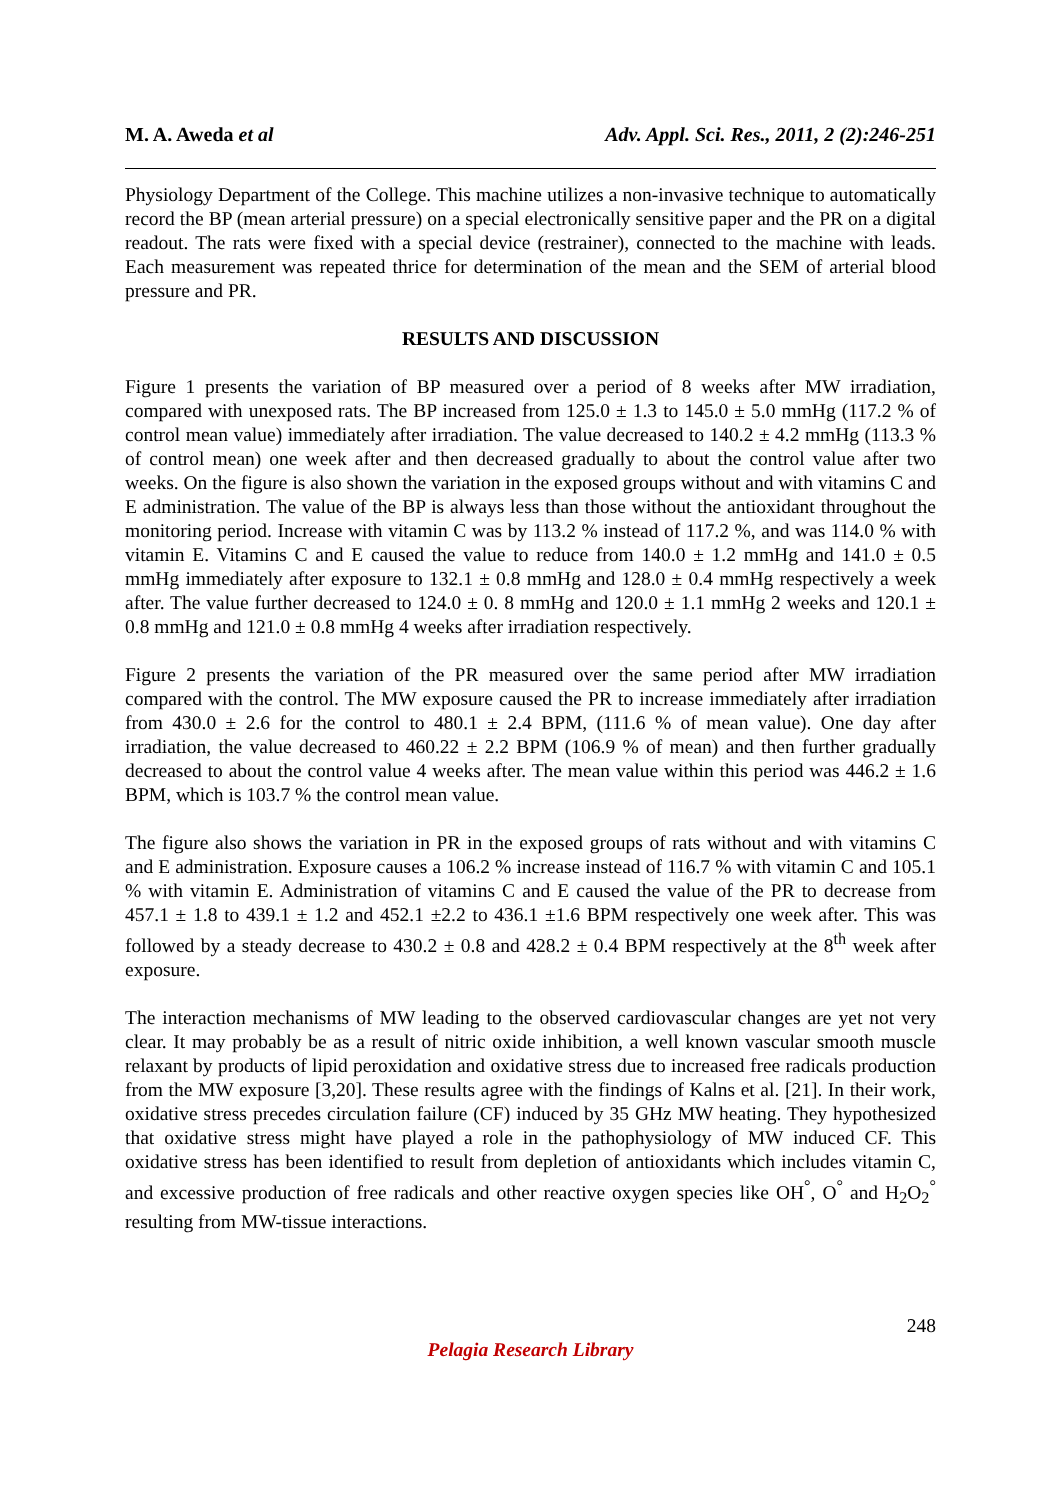M. A. Aweda et al Adv. Appl. Sci. Res., 2011, 2 (2):246-251
Physiology Department of the College. This machine utilizes a non-invasive technique to automatically record the BP (mean arterial pressure) on a special electronically sensitive paper and the PR on a digital readout. The rats were fixed with a special device (restrainer), connected to the machine with leads. Each measurement was repeated thrice for determination of the mean and the SEM of arterial blood pressure and PR.
RESULTS AND DISCUSSION
Figure 1 presents the variation of BP measured over a period of 8 weeks after MW irradiation, compared with unexposed rats. The BP increased from 125.0 ± 1.3 to 145.0 ± 5.0 mmHg (117.2 % of control mean value) immediately after irradiation. The value decreased to 140.2 ± 4.2 mmHg (113.3 % of control mean) one week after and then decreased gradually to about the control value after two weeks. On the figure is also shown the variation in the exposed groups without and with vitamins C and E administration. The value of the BP is always less than those without the antioxidant throughout the monitoring period. Increase with vitamin C was by 113.2 % instead of 117.2 %, and was 114.0 % with vitamin E. Vitamins C and E caused the value to reduce from 140.0 ± 1.2 mmHg and 141.0 ± 0.5 mmHg immediately after exposure to 132.1 ± 0.8 mmHg and 128.0 ± 0.4 mmHg respectively a week after. The value further decreased to 124.0 ± 0. 8 mmHg and 120.0 ± 1.1 mmHg 2 weeks and 120.1 ± 0.8 mmHg and 121.0 ± 0.8 mmHg 4 weeks after irradiation respectively.
Figure 2 presents the variation of the PR measured over the same period after MW irradiation compared with the control. The MW exposure caused the PR to increase immediately after irradiation from 430.0 ± 2.6 for the control to 480.1 ± 2.4 BPM, (111.6 % of mean value). One day after irradiation, the value decreased to 460.22 ± 2.2 BPM (106.9 % of mean) and then further gradually decreased to about the control value 4 weeks after. The mean value within this period was 446.2 ± 1.6 BPM, which is 103.7 % the control mean value.
The figure also shows the variation in PR in the exposed groups of rats without and with vitamins C and E administration. Exposure causes a 106.2 % increase instead of 116.7 % with vitamin C and 105.1 % with vitamin E. Administration of vitamins C and E caused the value of the PR to decrease from 457.1 ± 1.8 to 439.1 ± 1.2 and 452.1 ±2.2 to 436.1 ±1.6 BPM respectively one week after. This was followed by a steady decrease to 430.2 ± 0.8 and 428.2 ± 0.4 BPM respectively at the 8<sup>th</sup> week after exposure.
The interaction mechanisms of MW leading to the observed cardiovascular changes are yet not very clear. It may probably be as a result of nitric oxide inhibition, a well known vascular smooth muscle relaxant by products of lipid peroxidation and oxidative stress due to increased free radicals production from the MW exposure [3,20]. These results agree with the findings of Kalns et al. [21]. In their work, oxidative stress precedes circulation failure (CF) induced by 35 GHz MW heating. They hypothesized that oxidative stress might have played a role in the pathophysiology of MW induced CF. This oxidative stress has been identified to result from depletion of antioxidants which includes vitamin C, and excessive production of free radicals and other reactive oxygen species like OH<sup>°</sup>, O<sup>°</sup> and H<sub>2</sub>O<sub>2</sub><sup>°</sup> resulting from MW-tissue interactions.
248
Pelagia Research Library